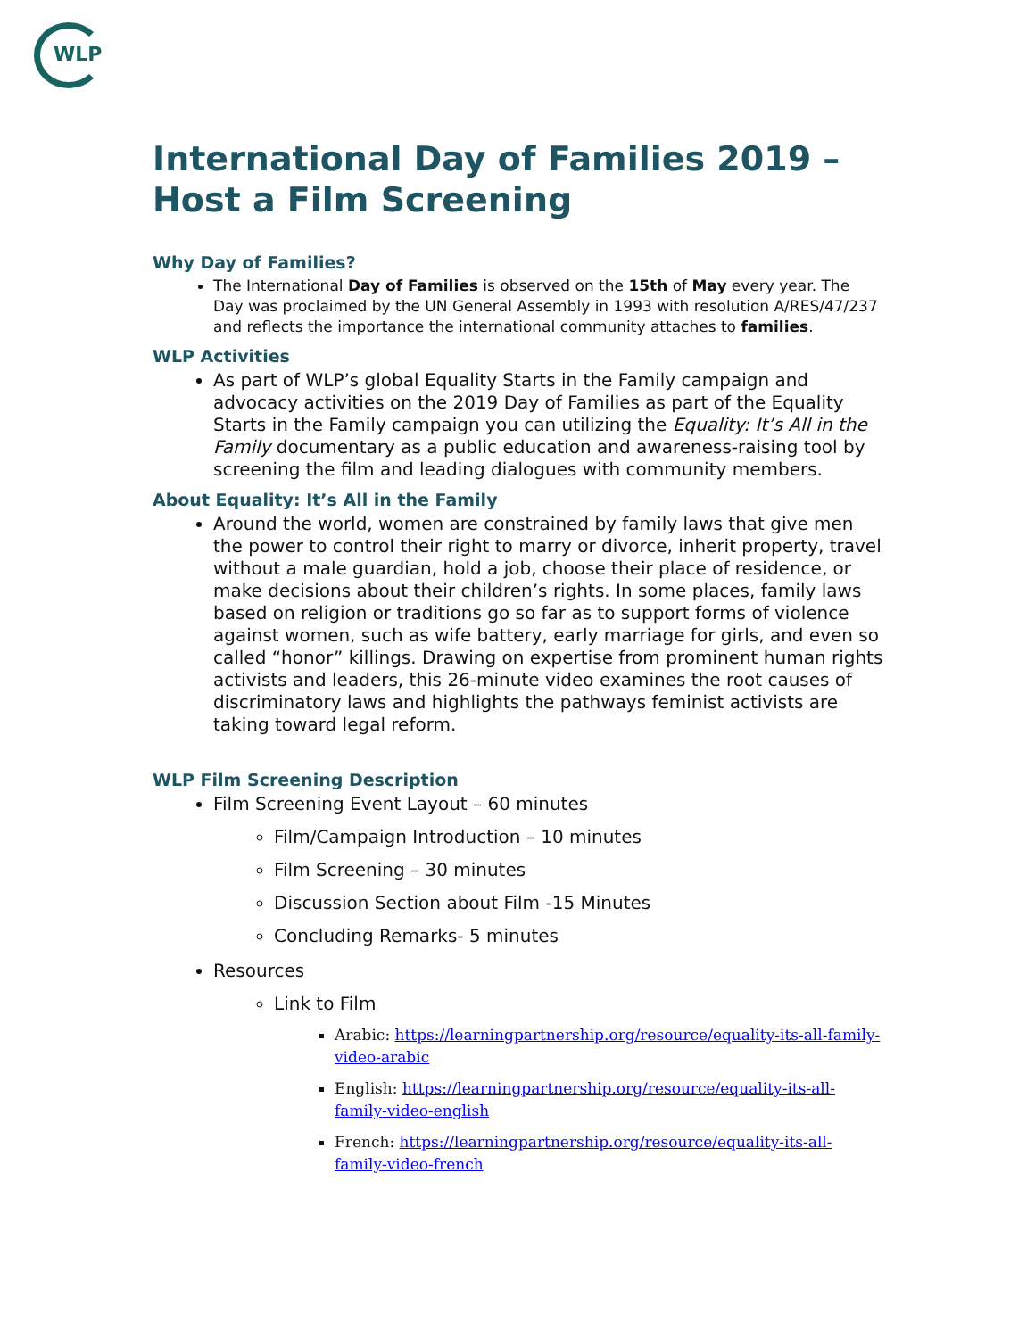WLP
International Day of Families 2019 –Host a Film Screening
Why Day of Families?
The International Day of Families is observed on the 15th of May every year. The Day was proclaimed by the UN General Assembly in 1993 with resolution A/RES/47/237 and reflects the importance the international community attaches to families.
WLP Activities
As part of WLP’s global Equality Starts in the Family campaign and advocacy activities on the 2019 Day of Families as part of the Equality Starts in the Family campaign you can utilizing the Equality: It’s All in the Family documentary as a public education and awareness-raising tool by screening the film and leading dialogues with community members.
About Equality: It’s All in the Family
Around the world, women are constrained by family laws that give men the power to control their right to marry or divorce, inherit property, travel without a male guardian, hold a job, choose their place of residence, or make decisions about their children’s rights. In some places, family laws based on religion or traditions go so far as to support forms of violence against women, such as wife battery, early marriage for girls, and even so called “honor” killings. Drawing on expertise from prominent human rights activists and leaders, this 26-minute video examines the root causes of discriminatory laws and highlights the pathways feminist activists are taking toward legal reform.
WLP Film Screening Description
Film Screening Event Layout – 60 minutes
Film/Campaign Introduction – 10 minutes
Film Screening – 30 minutes
Discussion Section about Film -15 Minutes
Concluding Remarks- 5 minutes
Resources
Link to Film
Arabic: https://learningpartnership.org/resource/equality-its-all-family-video-arabic
English: https://learningpartnership.org/resource/equality-its-all-family-video-english
French: https://learningpartnership.org/resource/equality-its-all-family-video-french